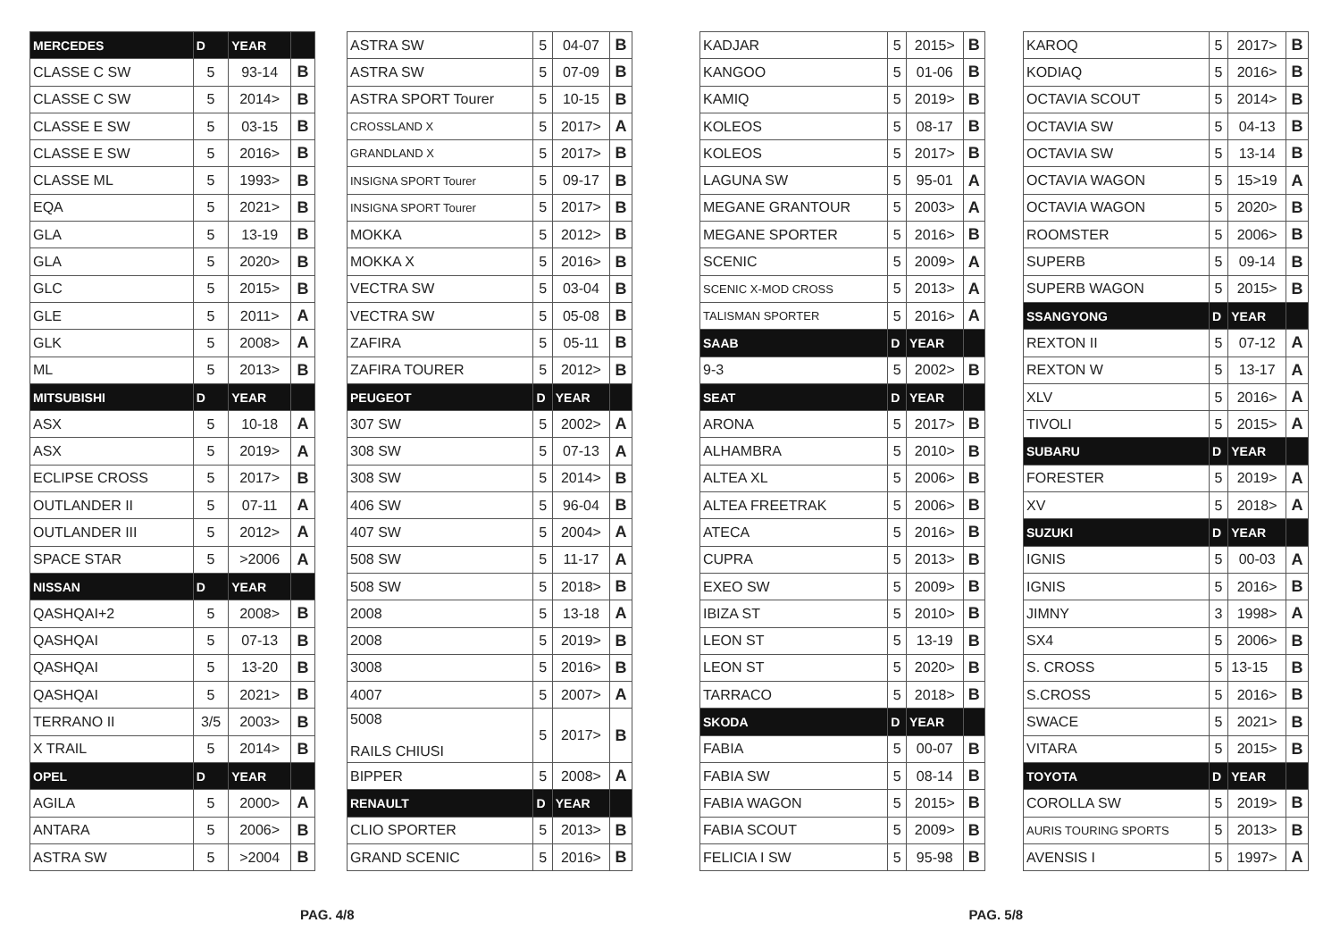| MERCEDES | D | YEAR | |
| --- | --- | --- | --- |
| CLASSE C SW | 5 | 93-14 | B |
| CLASSE C SW | 5 | 2014> | B |
| CLASSE E SW | 5 | 03-15 | B |
| CLASSE E SW | 5 | 2016> | B |
| CLASSE ML | 5 | 1993> | B |
| EQA | 5 | 2021> | B |
| GLA | 5 | 13-19 | B |
| GLA | 5 | 2020> | B |
| GLC | 5 | 2015> | B |
| GLE | 5 | 2011> | A |
| GLK | 5 | 2008> | A |
| ML | 5 | 2013> | B |
| MITSUBISHI | D | YEAR | |
| ASX | 5 | 10-18 | A |
| ASX | 5 | 2019> | A |
| ECLIPSE CROSS | 5 | 2017> | B |
| OUTLANDER II | 5 | 07-11 | A |
| OUTLANDER III | 5 | 2012> | A |
| SPACE STAR | 5 | >2006 | A |
| NISSAN | D | YEAR | |
| QASHQAI+2 | 5 | 2008> | B |
| QASHQAI | 5 | 07-13 | B |
| QASHQAI | 5 | 13-20 | B |
| QASHQAI | 5 | 2021> | B |
| TERRANO II | 3/5 | 2003> | B |
| X TRAIL | 5 | 2014> | B |
| OPEL | D | YEAR | |
| AGILA | 5 | 2000> | A |
| ANTARA | 5 | 2006> | B |
| ASTRA SW | 5 | >2004 | B |
| ASTRA SW | 5 | 04-07 | B |
| ASTRA SW | 5 | 07-09 | B |
| ASTRA SPORT Tourer | 5 | 10-15 | B |
| CROSSLAND X | 5 | 2017> | A |
| GRANDLAND X | 5 | 2017> | B |
| INSIGNA SPORT Tourer | 5 | 09-17 | B |
| INSIGNA SPORT Tourer | 5 | 2017> | B |
| MOKKA | 5 | 2012> | B |
| MOKKA X | 5 | 2016> | B |
| VECTRA SW | 5 | 03-04 | B |
| VECTRA SW | 5 | 05-08 | B |
| ZAFIRA | 5 | 05-11 | B |
| ZAFIRA TOURER | 5 | 2012> | B |
| PEUGEOT | D | YEAR | |
| 307 SW | 5 | 2002> | A |
| 308 SW | 5 | 07-13 | A |
| 308 SW | 5 | 2014> | B |
| 406 SW | 5 | 96-04 | B |
| 407 SW | 5 | 2004> | A |
| 508 SW | 5 | 11-17 | A |
| 508 SW | 5 | 2018> | B |
| 2008 | 5 | 13-18 | A |
| 2008 | 5 | 2019> | B |
| 3008 | 5 | 2016> | B |
| 4007 | 5 | 2007> | A |
| 5008 RAILS CHIUSI | 5 | 2017> | B |
| BIPPER | 5 | 2008> | A |
| RENAULT | D | YEAR | |
| CLIO SPORTER | 5 | 2013> | B |
| GRAND SCENIC | 5 | 2016> | B |
| KADJAR | 5 | 2015> | B |
| KANGOO | 5 | 01-06 | B |
| KAMIQ | 5 | 2019> | B |
| KOLEOS | 5 | 08-17 | B |
| KOLEOS | 5 | 2017> | B |
| LAGUNA SW | 5 | 95-01 | A |
| MEGANE GRANTOUR | 5 | 2003> | A |
| MEGANE SPORTER | 5 | 2016> | B |
| SCENIC | 5 | 2009> | A |
| SCENIC X-MOD CROSS | 5 | 2013> | A |
| TALISMAN SPORTER | 5 | 2016> | A |
| SAAB | D | YEAR | |
| 9-3 | 5 | 2002> | B |
| SEAT | D | YEAR | |
| ARONA | 5 | 2017> | B |
| ALHAMBRA | 5 | 2010> | B |
| ALTEA XL | 5 | 2006> | B |
| ALTEA FREETRAK | 5 | 2006> | B |
| ATECA | 5 | 2016> | B |
| CUPRA | 5 | 2013> | B |
| EXEO SW | 5 | 2009> | B |
| IBIZA ST | 5 | 2010> | B |
| LEON ST | 5 | 13-19 | B |
| LEON ST | 5 | 2020> | B |
| TARRACO | 5 | 2018> | B |
| SKODA | D | YEAR | |
| FABIA | 5 | 00-07 | B |
| FABIA SW | 5 | 08-14 | B |
| FABIA WAGON | 5 | 2015> | B |
| FABIA SCOUT | 5 | 2009> | B |
| FELICIA I SW | 5 | 95-98 | B |
| KAROQ | 5 | 2017> | B |
| KODIAQ | 5 | 2016> | B |
| OCTAVIA SCOUT | 5 | 2014> | B |
| OCTAVIA SW | 5 | 04-13 | B |
| OCTAVIA SW | 5 | 13-14 | B |
| OCTAVIA WAGON | 5 | 15>19 | A |
| OCTAVIA WAGON | 5 | 2020> | B |
| ROOMSTER | 5 | 2006> | B |
| SUPERB | 5 | 09-14 | B |
| SUPERB WAGON | 5 | 2015> | B |
| SSANGYONG | D | YEAR | |
| REXTON II | 5 | 07-12 | A |
| REXTON W | 5 | 13-17 | A |
| XLV | 5 | 2016> | A |
| TIVOLI | 5 | 2015> | A |
| SUBARU | D | YEAR | |
| FORESTER | 5 | 2019> | A |
| XV | 5 | 2018> | A |
| SUZUKI | D | YEAR | |
| IGNIS | 5 | 00-03 | A |
| IGNIS | 5 | 2016> | B |
| JIMNY | 3 | 1998> | A |
| SX4 | 5 | 2006> | B |
| S. CROSS | 5 | 13-15 | B |
| S.CROSS | 5 | 2016> | B |
| SWACE | 5 | 2021> | B |
| VITARA | 5 | 2015> | B |
| TOYOTA | D | YEAR | |
| COROLLA SW | 5 | 2019> | B |
| AURIS TOURING SPORTS | 5 | 2013> | B |
| AVENSIS I | 5 | 1997> | A |
PAG. 4/8 PAG. 5/8